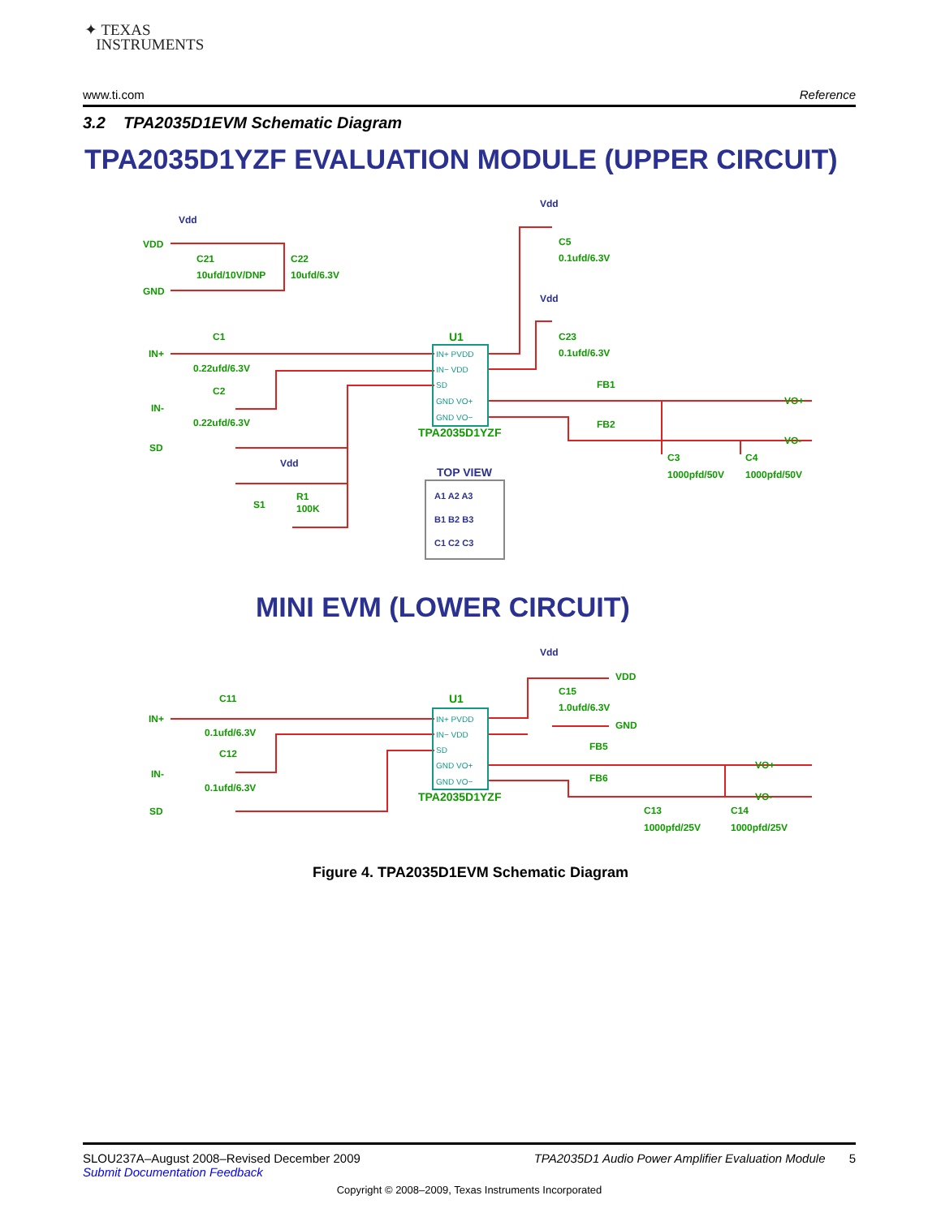✦ TEXAS
INSTRUMENTS
www.ti.com Reference
3.2 TPA2035D1EVM Schematic Diagram
TPA2035D1YZF EVALUATION MODULE (UPPER CIRCUIT)
Vdd
Vdd
Vdd
Vdd
Vdd
VDD
GND
C21
10ufd/10V/DNP
C22
10ufd/6.3V
C5
0.1ufd/6.3V
C23
0.1ufd/6.3V
IN+
C1
0.22ufd/6.3V
IN-
C2
0.22ufd/6.3V
SD
U1
TPA2035D1YZF
FB1
FB2
VO+
VO-
C3
1000pfd/50V
C4
1000pfd/50V
S1
R1
100K
C11
0.1ufd/6.3V
IN+
IN-
C12
0.1ufd/6.3V
SD
U1
TPA2035D1YZF
VDD
C15
1.0ufd/6.3V
GND
FB5
FB6
VO+
VO-
C13
1000pfd/25V
C14
1000pfd/25V
IN+ PVDD
IN− VDD
SD
GND VO+
GND VO−
IN+ PVDD
IN− VDD
SD
GND VO+
GND VO−
TOP VIEW
A1 A2 A3
B1 B2 B3
C1 C2 C3
MINI EVM (LOWER CIRCUIT)
Figure 4. TPA2035D1EVM Schematic Diagram
SLOU237A–August 2008–Revised December 2009 TPA2035D1 Audio Power Amplifier Evaluation Module 5
Submit Documentation Feedback
Copyright © 2008–2009, Texas Instruments Incorporated